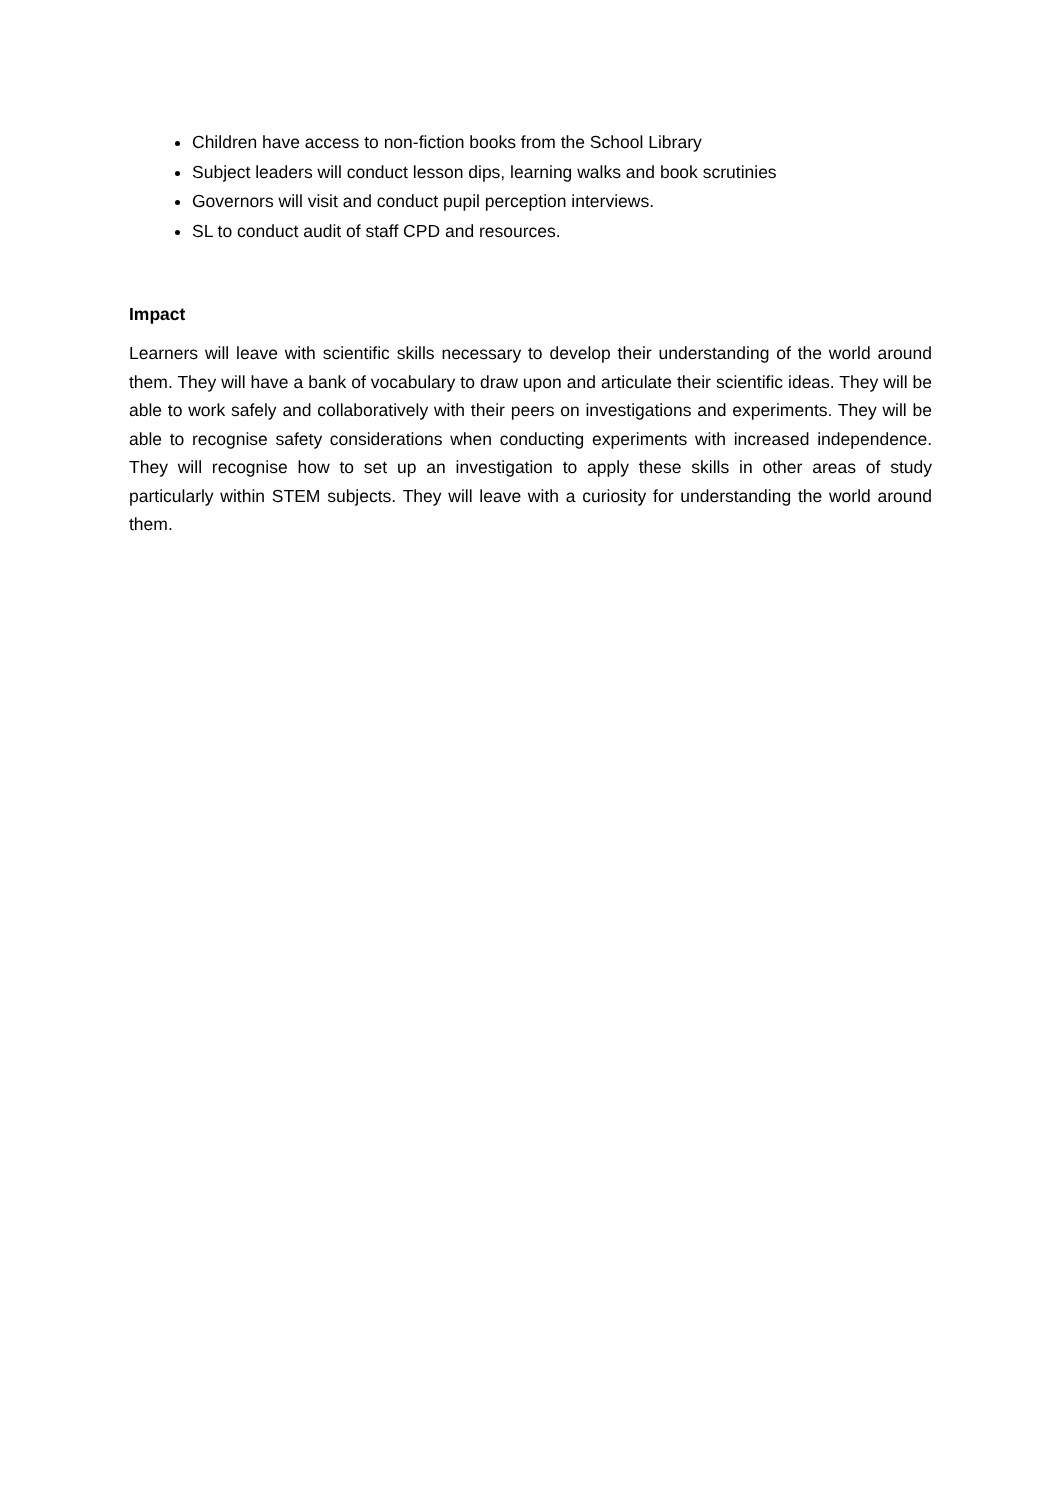Children have access to non-fiction books from the School Library
Subject leaders will conduct lesson dips, learning walks and book scrutinies
Governors will visit and conduct pupil perception interviews.
SL to conduct audit of staff CPD and resources.
Impact
Learners will leave with scientific skills necessary to develop their understanding of the world around them. They will have a bank of vocabulary to draw upon and articulate their scientific ideas. They will be able to work safely and collaboratively with their peers on investigations and experiments. They will be able to recognise safety considerations when conducting experiments with increased independence. They will recognise how to set up an investigation to apply these skills in other areas of study particularly within STEM subjects. They will leave with a curiosity for understanding the world around them.